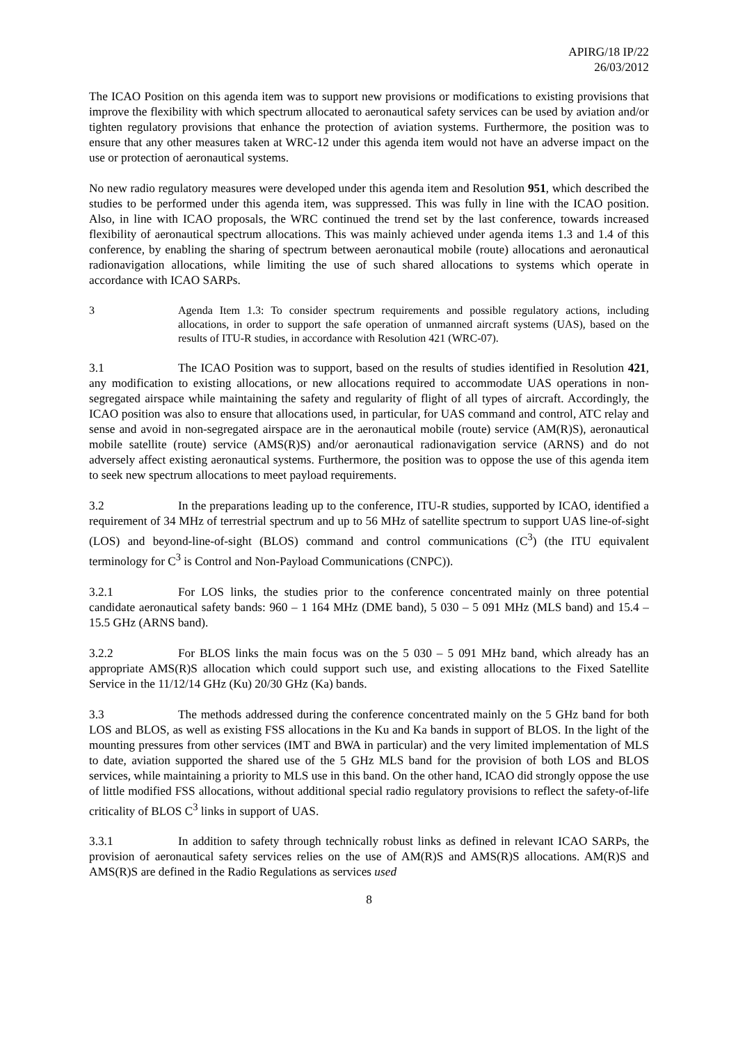APIRG/18 IP/22
26/03/2012
The ICAO Position on this agenda item was to support new provisions or modifications to existing provisions that improve the flexibility with which spectrum allocated to aeronautical safety services can be used by aviation and/or tighten regulatory provisions that enhance the protection of aviation systems. Furthermore, the position was to ensure that any other measures taken at WRC-12 under this agenda item would not have an adverse impact on the use or protection of aeronautical systems.
No new radio regulatory measures were developed under this agenda item and Resolution 951, which described the studies to be performed under this agenda item, was suppressed. This was fully in line with the ICAO position. Also, in line with ICAO proposals, the WRC continued the trend set by the last conference, towards increased flexibility of aeronautical spectrum allocations. This was mainly achieved under agenda items 1.3 and 1.4 of this conference, by enabling the sharing of spectrum between aeronautical mobile (route) allocations and aeronautical radionavigation allocations, while limiting the use of such shared allocations to systems which operate in accordance with ICAO SARPs.
3 Agenda Item 1.3: To consider spectrum requirements and possible regulatory actions, including allocations, in order to support the safe operation of unmanned aircraft systems (UAS), based on the results of ITU-R studies, in accordance with Resolution 421 (WRC-07).
3.1 The ICAO Position was to support, based on the results of studies identified in Resolution 421, any modification to existing allocations, or new allocations required to accommodate UAS operations in non-segregated airspace while maintaining the safety and regularity of flight of all types of aircraft. Accordingly, the ICAO position was also to ensure that allocations used, in particular, for UAS command and control, ATC relay and sense and avoid in non-segregated airspace are in the aeronautical mobile (route) service (AM(R)S), aeronautical mobile satellite (route) service (AMS(R)S) and/or aeronautical radionavigation service (ARNS) and do not adversely affect existing aeronautical systems. Furthermore, the position was to oppose the use of this agenda item to seek new spectrum allocations to meet payload requirements.
3.2 In the preparations leading up to the conference, ITU-R studies, supported by ICAO, identified a requirement of 34 MHz of terrestrial spectrum and up to 56 MHz of satellite spectrum to support UAS line-of-sight (LOS) and beyond-line-of-sight (BLOS) command and control communications (C<sup>3</sup>) (the ITU equivalent terminology for C<sup>3</sup> is Control and Non-Payload Communications (CNPC)).
3.2.1 For LOS links, the studies prior to the conference concentrated mainly on three potential candidate aeronautical safety bands: 960 – 1 164 MHz (DME band), 5 030 – 5 091 MHz (MLS band) and 15.4 – 15.5 GHz (ARNS band).
3.2.2 For BLOS links the main focus was on the 5 030 – 5 091 MHz band, which already has an appropriate AMS(R)S allocation which could support such use, and existing allocations to the Fixed Satellite Service in the 11/12/14 GHz (Ku) 20/30 GHz (Ka) bands.
3.3 The methods addressed during the conference concentrated mainly on the 5 GHz band for both LOS and BLOS, as well as existing FSS allocations in the Ku and Ka bands in support of BLOS. In the light of the mounting pressures from other services (IMT and BWA in particular) and the very limited implementation of MLS to date, aviation supported the shared use of the 5 GHz MLS band for the provision of both LOS and BLOS services, while maintaining a priority to MLS use in this band. On the other hand, ICAO did strongly oppose the use of little modified FSS allocations, without additional special radio regulatory provisions to reflect the safety-of-life criticality of BLOS C<sup>3</sup> links in support of UAS.
3.3.1 In addition to safety through technically robust links as defined in relevant ICAO SARPs, the provision of aeronautical safety services relies on the use of AM(R)S and AMS(R)S allocations. AM(R)S and AMS(R)S are defined in the Radio Regulations as services used
8